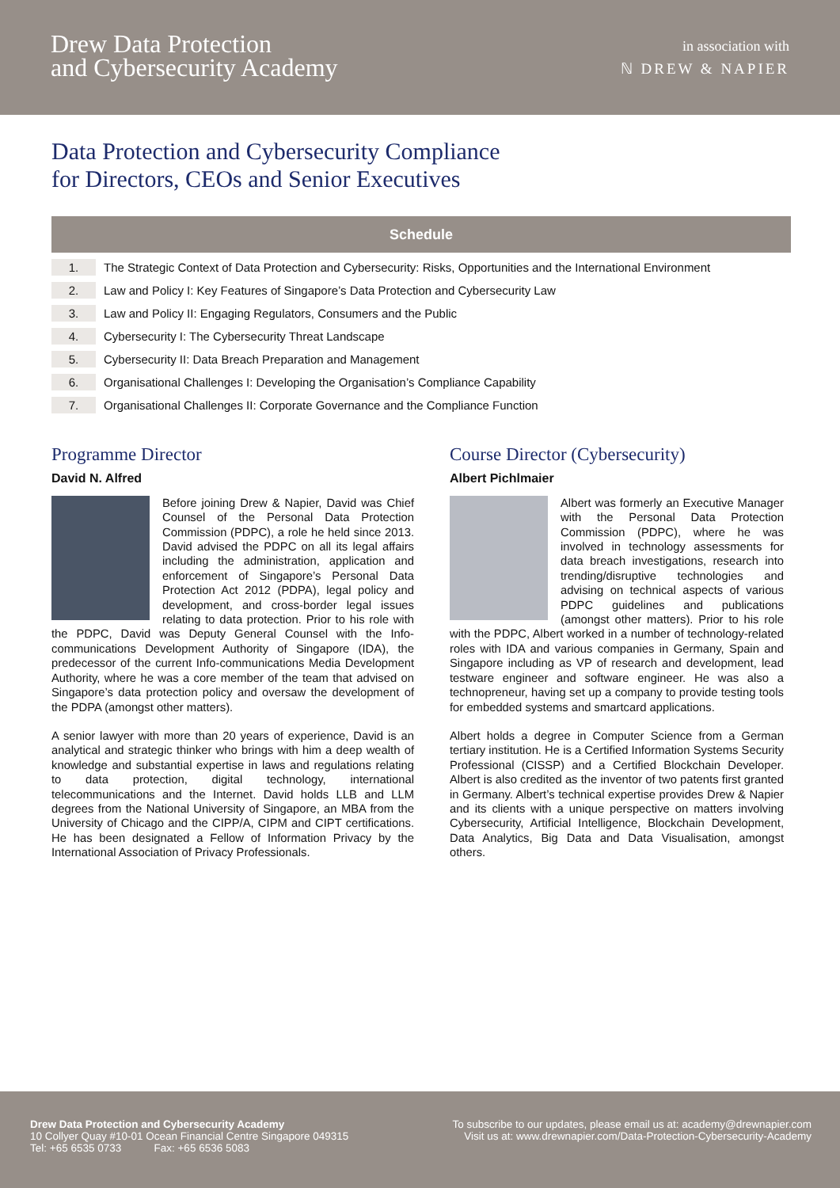Drew Data Protection
and Cybersecurity Academy
in association with
ℕ DREW & NAPIER
Data Protection and Cybersecurity Compliance
for Directors, CEOs and Senior Executives
| Schedule | |
| --- | --- |
| 1. | The Strategic Context of Data Protection and Cybersecurity: Risks, Opportunities and the International Environment |
| 2. | Law and Policy I: Key Features of Singapore’s Data Protection and Cybersecurity Law |
| 3. | Law and Policy II: Engaging Regulators, Consumers and the Public |
| 4. | Cybersecurity I: The Cybersecurity Threat Landscape |
| 5. | Cybersecurity II: Data Breach Preparation and Management |
| 6. | Organisational Challenges I: Developing the Organisation’s Compliance Capability |
| 7. | Organisational Challenges II: Corporate Governance and the Compliance Function |
Programme Director
David N. Alfred
Before joining Drew & Napier, David was Chief Counsel of the Personal Data Protection Commission (PDPC), a role he held since 2013. David advised the PDPC on all its legal affairs including the administration, application and enforcement of Singapore’s Personal Data Protection Act 2012 (PDPA), legal policy and development, and cross-border legal issues relating to data protection. Prior to his role with the PDPC, David was Deputy General Counsel with the Info-communications Development Authority of Singapore (IDA), the predecessor of the current Info-communications Media Development Authority, where he was a core member of the team that advised on Singapore’s data protection policy and oversaw the development of the PDPA (amongst other matters).
A senior lawyer with more than 20 years of experience, David is an analytical and strategic thinker who brings with him a deep wealth of knowledge and substantial expertise in laws and regulations relating to data protection, digital technology, international telecommunications and the Internet. David holds LLB and LLM degrees from the National University of Singapore, an MBA from the University of Chicago and the CIPP/A, CIPM and CIPT certifications. He has been designated a Fellow of Information Privacy by the International Association of Privacy Professionals.
Course Director (Cybersecurity)
Albert Pichlmaier
Albert was formerly an Executive Manager with the Personal Data Protection Commission (PDPC), where he was involved in technology assessments for data breach investigations, research into trending/disruptive technologies and advising on technical aspects of various PDPC guidelines and publications (amongst other matters). Prior to his role with the PDPC, Albert worked in a number of technology-related roles with IDA and various companies in Germany, Spain and Singapore including as VP of research and development, lead testware engineer and software engineer. He was also a technopreneur, having set up a company to provide testing tools for embedded systems and smartcard applications.
Albert holds a degree in Computer Science from a German tertiary institution. He is a Certified Information Systems Security Professional (CISSP) and a Certified Blockchain Developer. Albert is also credited as the inventor of two patents first granted in Germany. Albert’s technical expertise provides Drew & Napier and its clients with a unique perspective on matters involving Cybersecurity, Artificial Intelligence, Blockchain Development, Data Analytics, Big Data and Data Visualisation, amongst others.
Drew Data Protection and Cybersecurity Academy
10 Collyer Quay #10-01 Ocean Financial Centre Singapore 049315
Tel: +65 6535 0733 Fax: +65 6536 5083
To subscribe to our updates, please email us at: academy@drewnapier.com
Visit us at: www.drewnapier.com/Data-Protection-Cybersecurity-Academy